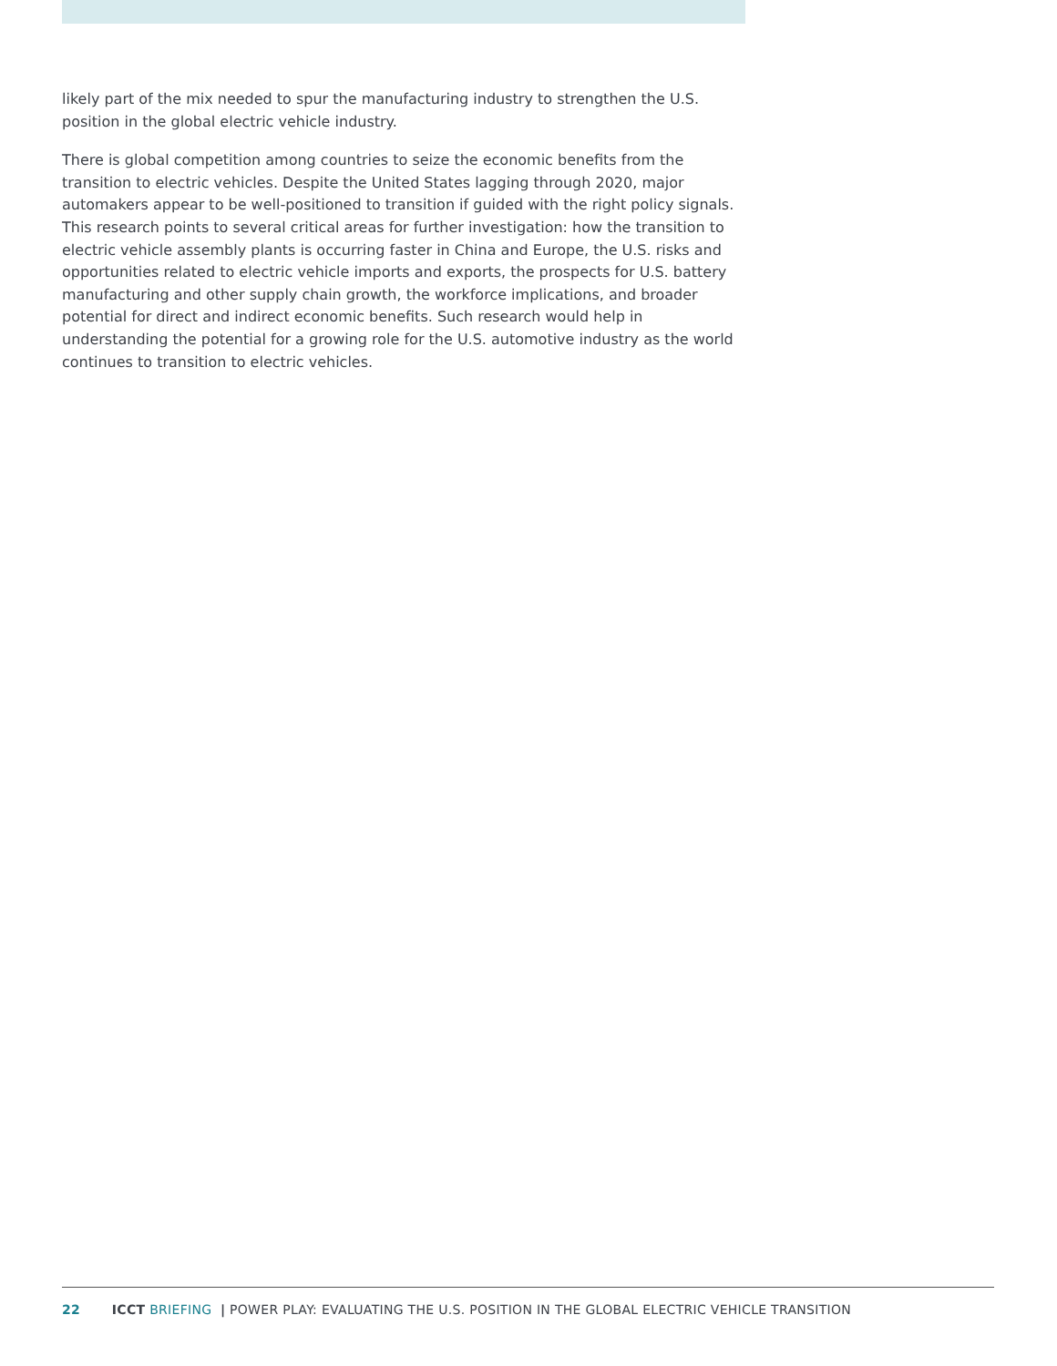likely part of the mix needed to spur the manufacturing industry to strengthen the U.S. position in the global electric vehicle industry.
There is global competition among countries to seize the economic benefits from the transition to electric vehicles. Despite the United States lagging through 2020, major automakers appear to be well-positioned to transition if guided with the right policy signals. This research points to several critical areas for further investigation: how the transition to electric vehicle assembly plants is occurring faster in China and Europe, the U.S. risks and opportunities related to electric vehicle imports and exports, the prospects for U.S. battery manufacturing and other supply chain growth, the workforce implications, and broader potential for direct and indirect economic benefits. Such research would help in understanding the potential for a growing role for the U.S. automotive industry as the world continues to transition to electric vehicles.
22 ICCT BRIEFING | POWER PLAY: EVALUATING THE U.S. POSITION IN THE GLOBAL ELECTRIC VEHICLE TRANSITION